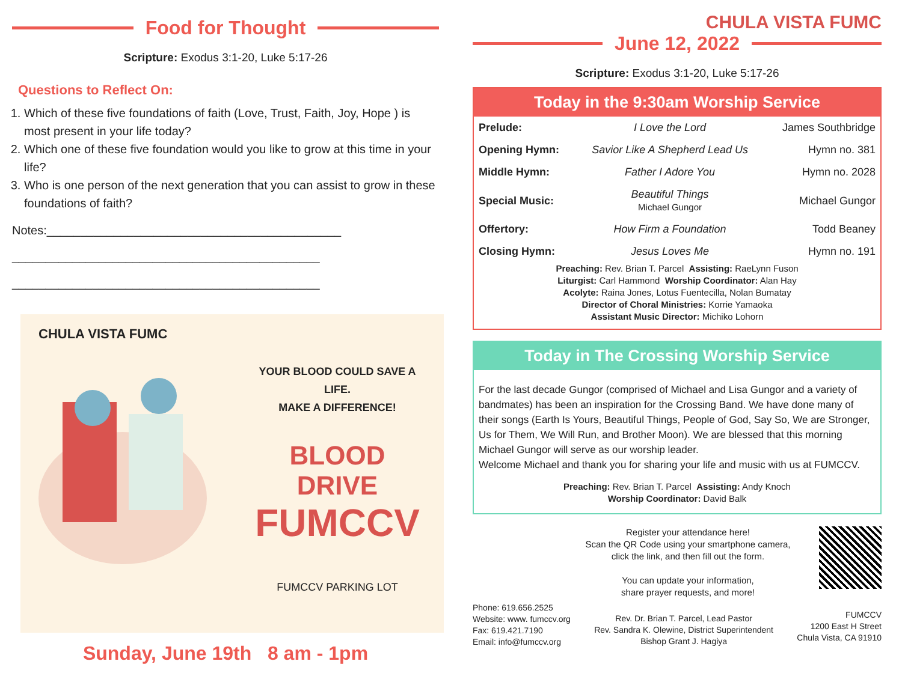Food for Thought
Scripture: Exodus 3:1-20, Luke 5:17-26
Questions to Reflect On:
1. Which of these five foundations of faith (Love, Trust, Faith, Joy, Hope ) is most present in your life today?
2. Which one of these five foundation would you like to grow at this time in your life?
3. Who is one person of the next generation that you can assist to grow in these foundations of faith?
Notes:____________________________________________
______________________________________________
______________________________________________
CHULA VISTA FUMC
YOUR BLOOD COULD SAVE A LIFE.
MAKE A DIFFERENCE!
BLOOD DRIVE
FUMCCV
FUMCCV PARKING LOT
Sunday, June 19th 8 am - 1pm
CHULA VISTA FUMC
June 12, 2022
Scripture: Exodus 3:1-20, Luke 5:17-26
Today in the 9:30am Worship Service
| Prelude: | I Love the Lord | James Southbridge |
| Opening Hymn: | Savior Like A Shepherd Lead Us | Hymn no. 381 |
| Middle Hymn: | Father I Adore You | Hymn no. 2028 |
| Special Music: | Beautiful Things Michael Gungor | Michael Gungor |
| Offertory: | How Firm a Foundation | Todd Beaney |
| Closing Hymn: | Jesus Loves Me | Hymn no. 191 |
Preaching: Rev. Brian T. Parcel Assisting: RaeLynn Fuson
Liturgist: Carl Hammond Worship Coordinator: Alan Hay
Acolyte: Raina Jones, Lotus Fuentecilla, Nolan Bumatay
Director of Choral Ministries: Korrie Yamaoka
Assistant Music Director: Michiko Lohorn
Today in The Crossing Worship Service
For the last decade Gungor (comprised of Michael and Lisa Gungor and a variety of bandmates) has been an inspiration for the Crossing Band. We have done many of their songs (Earth Is Yours, Beautiful Things, People of God, Say So, We are Stronger, Us for Them, We Will Run, and Brother Moon). We are blessed that this morning Michael Gungor will serve as our worship leader.
Welcome Michael and thank you for sharing your life and music with us at FUMCCV.
Preaching: Rev. Brian T. Parcel Assisting: Andy Knoch
Worship Coordinator: David Balk
Register your attendance here!
Scan the QR Code using your smartphone camera,
click the link, and then fill out the form.
You can update your information,
share prayer requests, and more!
Phone: 619.656.2525
Website: www. fumccv.org
Fax: 619.421.7190
Email: info@fumccv.org
Rev. Dr. Brian T. Parcel, Lead Pastor
Rev. Sandra K. Olewine, District Superintendent
Bishop Grant J. Hagiya
FUMCCV
1200 East H Street
Chula Vista, CA 91910